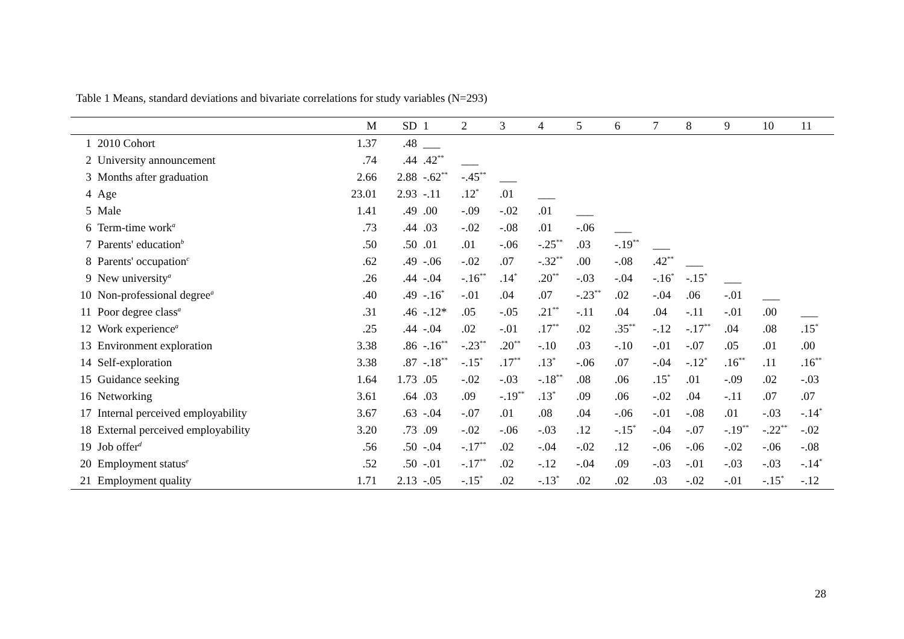Table 1 Means, standard deviations and bivariate correlations for study variables (N=293)
| | | M | SD | 1 | 2 | 3 | 4 | 5 | 6 | 7 | 8 | 9 | 10 | 11 |
| --- | --- | --- | --- | --- | --- | --- | --- | --- | --- | --- | --- | --- | --- | --- |
| 1 | 2010 Cohort | 1.37 | .48 | ___ | | | | | | | | | | |
| 2 | University announcement | .74 | .44 | .42<sup>**</sup> | ___ | | | | | | | | | |
| 3 | Months after graduation | 2.66 | 2.88 | -.62<sup>**</sup> | -.45<sup>**</sup> | ___ | | | | | | | | |
| 4 | Age | 23.01 | 2.93 | -.11 | .12<sup>*</sup> | .01 | ___ | | | | | | | |
| 5 | Male | 1.41 | .49 | .00 | -.09 | -.02 | .01 | ___ | | | | | | |
| 6 | Term-time work<sup>a</sup> | .73 | .44 | .03 | -.02 | -.08 | .01 | -.06 | ___ | | | | | |
| 7 | Parents' education<sup>b</sup> | .50 | .50 | .01 | .01 | -.06 | -.25<sup>**</sup> | .03 | -.19<sup>**</sup> | ___ | | | | |
| 8 | Parents' occupation<sup>c</sup> | .62 | .49 | -.06 | -.02 | .07 | -.32<sup>**</sup> | .00 | -.08 | .42<sup>**</sup> | ___ | | | |
| 9 | New university<sup>a</sup> | .26 | .44 | -.04 | -.16<sup>**</sup> | .14<sup>*</sup> | .20<sup>**</sup> | -.03 | -.04 | -.16<sup>*</sup> | -.15<sup>*</sup> | ___ | | |
| 10 | Non-professional degree<sup>a</sup> | .40 | .49 | -.16<sup>*</sup> | -.01 | .04 | .07 | -.23<sup>**</sup> | .02 | -.04 | .06 | -.01 | ___ | |
| 11 | Poor degree class<sup>a</sup> | .31 | .46 | -.12* | .05 | -.05 | .21<sup>**</sup> | -.11 | .04 | .04 | -.11 | -.01 | .00 | ___ |
| 12 | Work experience<sup>a</sup> | .25 | .44 | -.04 | .02 | -.01 | .17<sup>**</sup> | .02 | .35<sup>**</sup> | -.12 | -.17<sup>**</sup> | .04 | .08 | .15<sup>*</sup> |
| 13 | Environment exploration | 3.38 | .86 | -.16<sup>**</sup> | -.23<sup>**</sup> | .20<sup>**</sup> | -.10 | .03 | -.10 | -.01 | -.07 | .05 | .01 | .00 |
| 14 | Self-exploration | 3.38 | .87 | -.18<sup>**</sup> | -.15<sup>*</sup> | .17<sup>**</sup> | .13<sup>*</sup> | -.06 | .07 | -.04 | -.12<sup>*</sup> | .16<sup>**</sup> | .11 | .16<sup>**</sup> |
| 15 | Guidance seeking | 1.64 | 1.73 | .05 | -.02 | -.03 | -.18<sup>**</sup> | .08 | .06 | .15<sup>*</sup> | .01 | -.09 | .02 | -.03 |
| 16 | Networking | 3.61 | .64 | .03 | .09 | -.19<sup>**</sup> | .13<sup>*</sup> | .09 | .06 | -.02 | .04 | -.11 | .07 | .07 |
| 17 | Internal perceived employability | 3.67 | .63 | -.04 | -.07 | .01 | .08 | .04 | -.06 | -.01 | -.08 | .01 | -.03 | -.14<sup>*</sup> |
| 18 | External perceived employability | 3.20 | .73 | .09 | -.02 | -.06 | -.03 | .12 | -.15<sup>*</sup> | -.04 | -.07 | -.19<sup>**</sup> | -.22<sup>**</sup> | -.02 |
| 19 | Job offer<sup>d</sup> | .56 | .50 | -.04 | -.17<sup>**</sup> | .02 | -.04 | -.02 | .12 | -.06 | -.06 | -.02 | -.06 | -.08 |
| 20 | Employment status<sup>e</sup> | .52 | .50 | -.01 | -.17<sup>**</sup> | .02 | -.12 | -.04 | .09 | -.03 | -.01 | -.03 | -.03 | -.14<sup>*</sup> |
| 21 | Employment quality | 1.71 | 2.13 | -.05 | -.15<sup>*</sup> | .02 | -.13<sup>*</sup> | .02 | .02 | .03 | -.02 | -.01 | -.15<sup>*</sup> | -.12 |
28